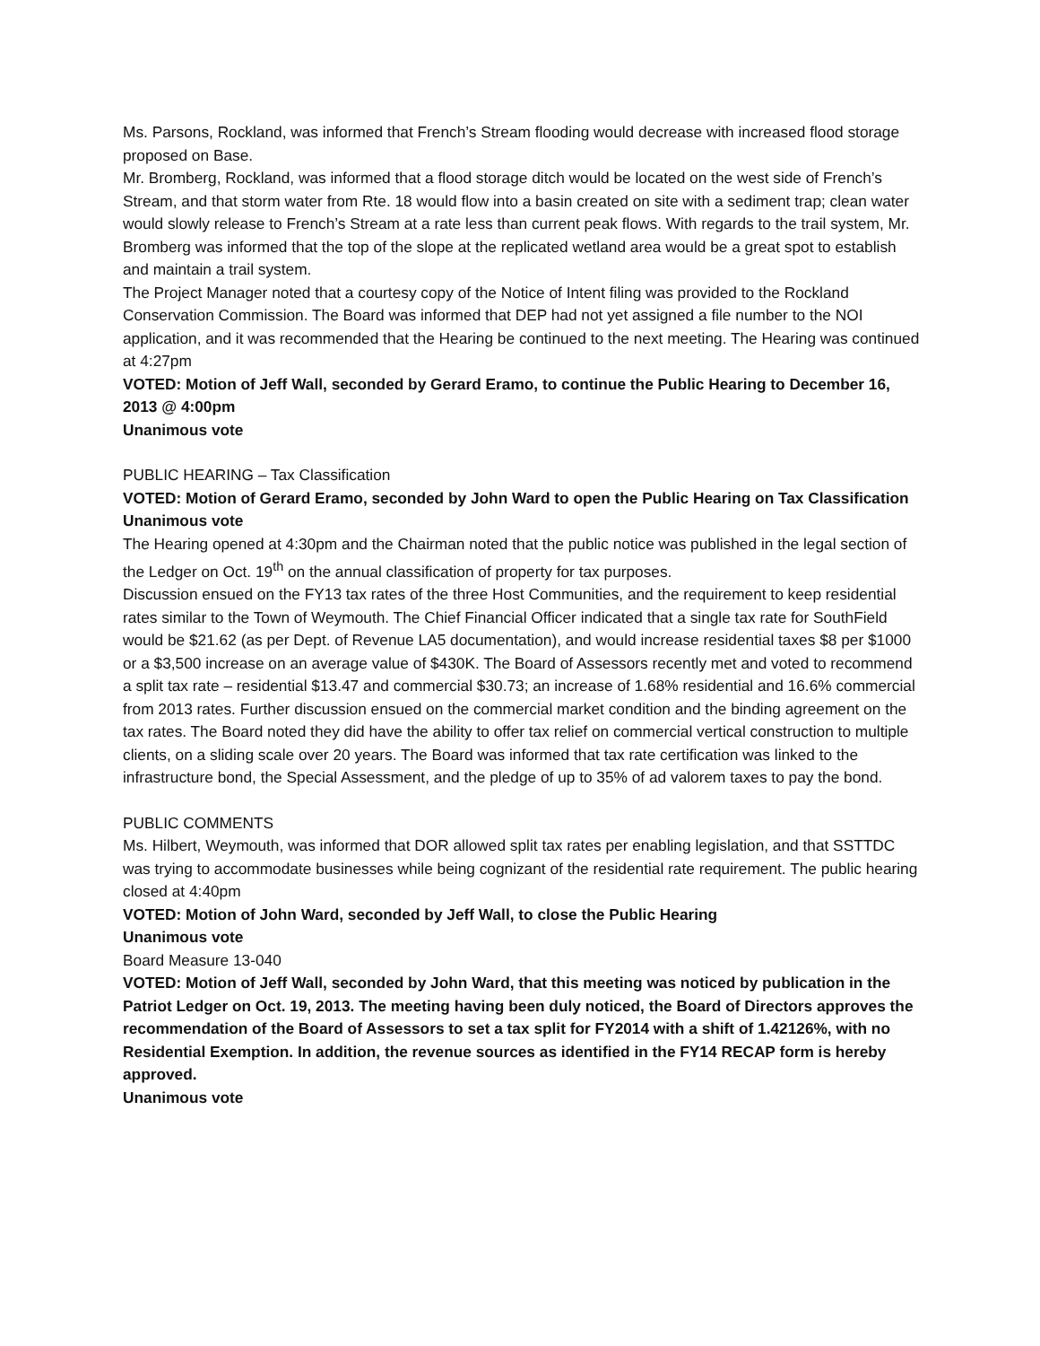Ms. Parsons, Rockland, was informed that French’s Stream flooding would decrease with increased flood storage proposed on Base.
Mr. Bromberg, Rockland, was informed that a flood storage ditch would be located on the west side of French’s Stream, and that storm water from Rte. 18 would flow into a basin created on site with a sediment trap; clean water would slowly release to French’s Stream at a rate less than current peak flows. With regards to the trail system, Mr. Bromberg was informed that the top of the slope at the replicated wetland area would be a great spot to establish and maintain a trail system.
The Project Manager noted that a courtesy copy of the Notice of Intent filing was provided to the Rockland Conservation Commission. The Board was informed that DEP had not yet assigned a file number to the NOI application, and it was recommended that the Hearing be continued to the next meeting. The Hearing was continued at 4:27pm
VOTED: Motion of Jeff Wall, seconded by Gerard Eramo, to continue the Public Hearing to December 16, 2013 @ 4:00pm
Unanimous vote
PUBLIC HEARING – Tax Classification
VOTED: Motion of Gerard Eramo, seconded by John Ward to open the Public Hearing on Tax Classification
Unanimous vote
The Hearing opened at 4:30pm and the Chairman noted that the public notice was published in the legal section of the Ledger on Oct. 19<sup>th</sup> on the annual classification of property for tax purposes.
Discussion ensued on the FY13 tax rates of the three Host Communities, and the requirement to keep residential rates similar to the Town of Weymouth. The Chief Financial Officer indicated that a single tax rate for SouthField would be $21.62 (as per Dept. of Revenue LA5 documentation), and would increase residential taxes $8 per $1000 or a $3,500 increase on an average value of $430K. The Board of Assessors recently met and voted to recommend a split tax rate – residential $13.47 and commercial $30.73; an increase of 1.68% residential and 16.6% commercial from 2013 rates. Further discussion ensued on the commercial market condition and the binding agreement on the tax rates. The Board noted they did have the ability to offer tax relief on commercial vertical construction to multiple clients, on a sliding scale over 20 years. The Board was informed that tax rate certification was linked to the infrastructure bond, the Special Assessment, and the pledge of up to 35% of ad valorem taxes to pay the bond.
PUBLIC COMMENTS
Ms. Hilbert, Weymouth, was informed that DOR allowed split tax rates per enabling legislation, and that SSTTDC was trying to accommodate businesses while being cognizant of the residential rate requirement. The public hearing closed at 4:40pm
VOTED: Motion of John Ward, seconded by Jeff Wall, to close the Public Hearing
Unanimous vote
Board Measure 13-040
VOTED: Motion of Jeff Wall, seconded by John Ward, that this meeting was noticed by publication in the Patriot Ledger on Oct. 19, 2013. The meeting having been duly noticed, the Board of Directors approves the recommendation of the Board of Assessors to set a tax split for FY2014 with a shift of 1.42126%, with no Residential Exemption. In addition, the revenue sources as identified in the FY14 RECAP form is hereby approved.
Unanimous vote